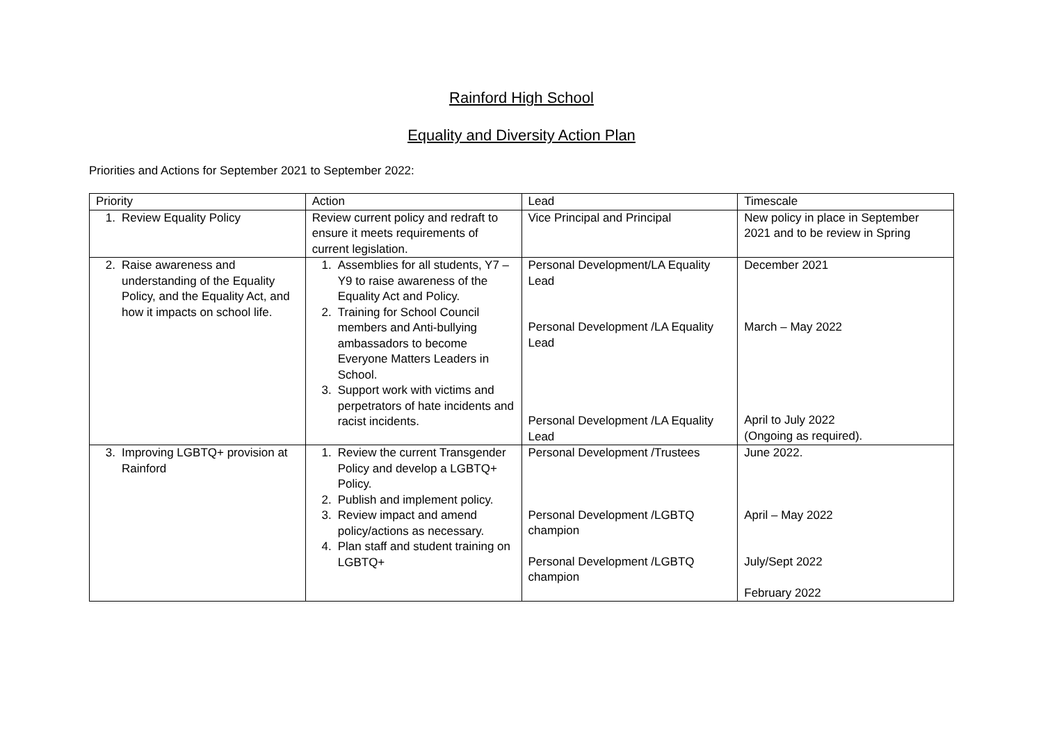Rainford High School
Equality and Diversity Action Plan
Priorities and Actions for September 2021 to September 2022:
| Priority | Action | Lead | Timescale |
| --- | --- | --- | --- |
| 1. Review Equality Policy | Review current policy and redraft to ensure it meets requirements of current legislation. | Vice Principal and Principal | New policy in place in September 2021 and to be review in Spring |
| 2. Raise awareness and understanding of the Equality Policy, and the Equality Act, and how it impacts on school life. | 1. Assemblies for all students, Y7 – Y9 to raise awareness of the Equality Act and Policy. 2. Training for School Council members and Anti-bullying ambassadors to become Everyone Matters Leaders in School. 3. Support work with victims and perpetrators of hate incidents and racist incidents. | Personal Development/LA Equality Lead Personal Development /LA Equality Lead Personal Development /LA Equality Lead | December 2021 March – May 2022 April to July 2022 (Ongoing as required). |
| 3. Improving LGBTQ+ provision at Rainford | 1. Review the current Transgender Policy and develop a LGBTQ+ Policy. 2. Publish and implement policy. 3. Review impact and amend policy/actions as necessary. 4. Plan staff and student training on LGBTQ+ | Personal Development /Trustees Personal Development /LGBTQ champion Personal Development /LGBTQ champion | June 2022. April – May 2022 July/Sept 2022 February 2022 |